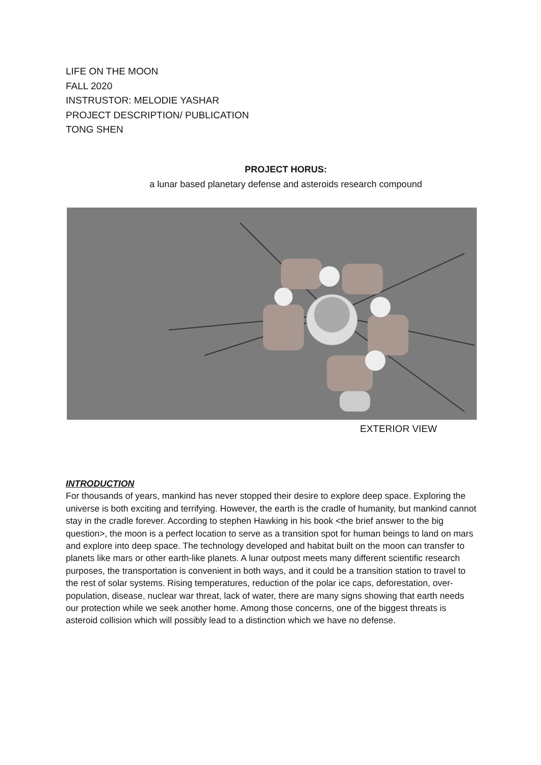LIFE ON THE MOON
FALL 2020
INSTRUSTOR: MELODIE YASHAR
PROJECT DESCRIPTION/ PUBLICATION
TONG SHEN
PROJECT HORUS:
a lunar based planetary defense and asteroids research compound
EXTERIOR VIEW
INTRODUCTION
For thousands of years, mankind has never stopped their desire to explore deep space. Exploring the universe is both exciting and terrifying. However, the earth is the cradle of humanity, but mankind cannot stay in the cradle forever. According to stephen Hawking in his book <the brief answer to the big question>, the moon is a perfect location to serve as a transition spot for human beings to land on mars and explore into deep space. The technology developed and habitat built on the moon can transfer to planets like mars or other earth-like planets. A lunar outpost meets many different scientific research purposes, the transportation is convenient in both ways, and it could be a transition station to travel to the rest of solar systems. Rising temperatures, reduction of the polar ice caps, deforestation, over-population, disease, nuclear war threat, lack of water, there are many signs showing that earth needs our protection while we seek another home. Among those concerns, one of the biggest threats is asteroid collision which will possibly lead to a distinction which we have no defense.